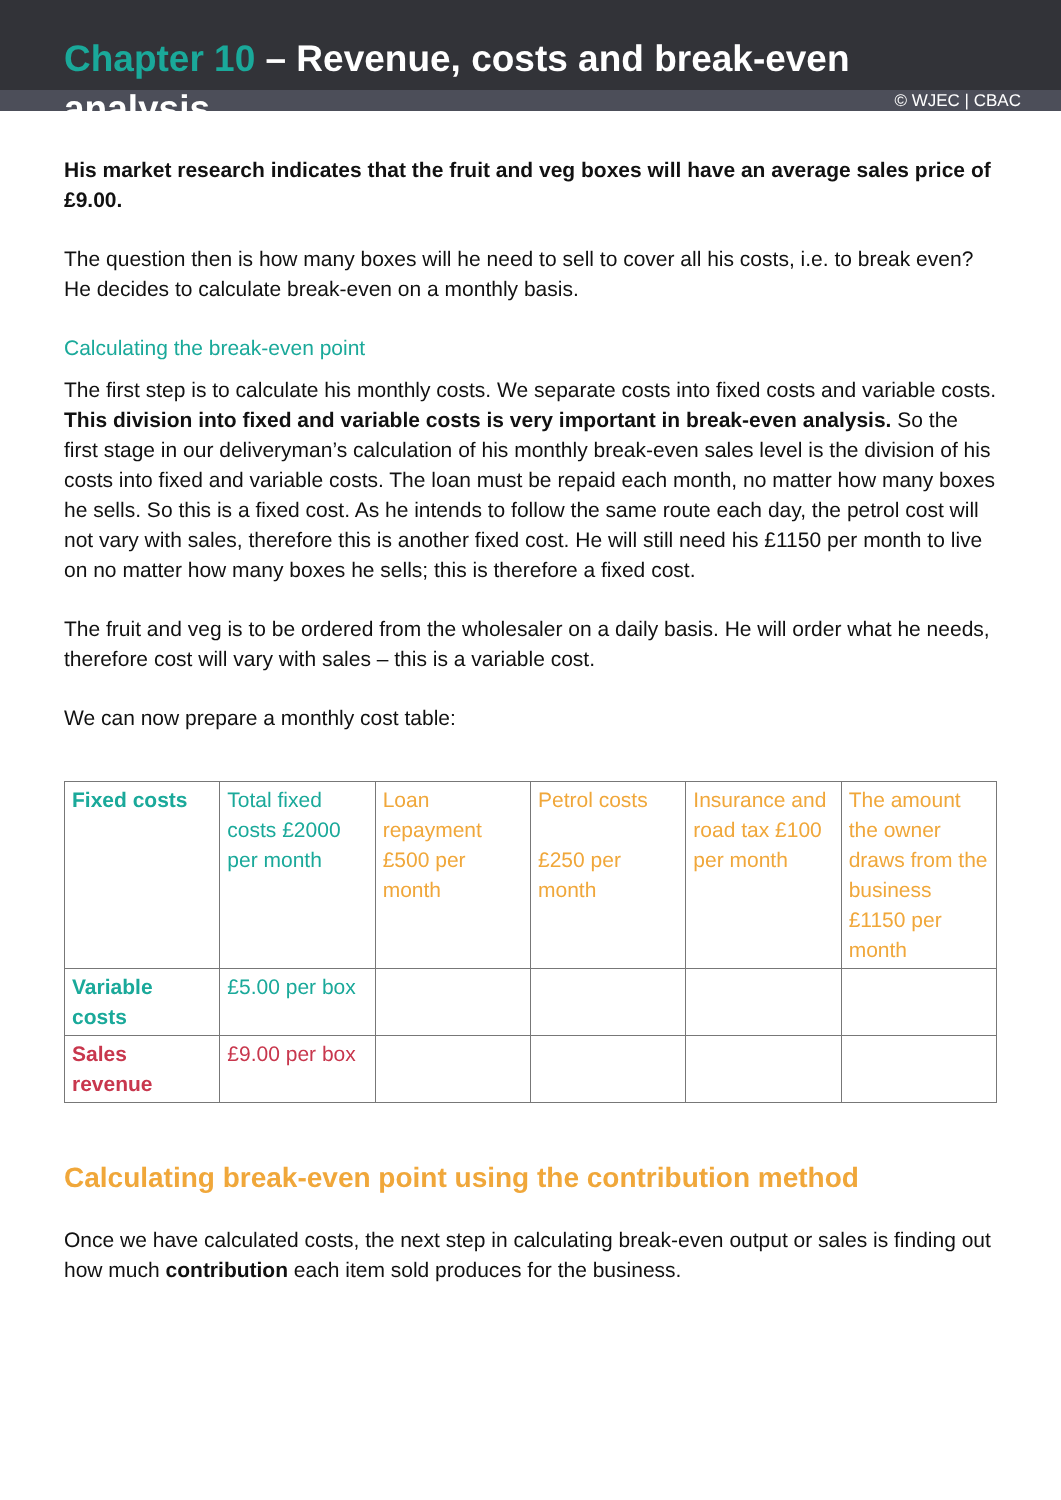Chapter 10 – Revenue, costs and break-even analysis
© WJEC | CBAC
His market research indicates that the fruit and veg boxes will have an average sales price of £9.00.
The question then is how many boxes will he need to sell to cover all his costs, i.e. to break even? He decides to calculate break-even on a monthly basis.
Calculating the break-even point
The first step is to calculate his monthly costs. We separate costs into fixed costs and variable costs. This division into fixed and variable costs is very important in break-even analysis. So the first stage in our deliveryman’s calculation of his monthly break-even sales level is the division of his costs into fixed and variable costs. The loan must be repaid each month, no matter how many boxes he sells. So this is a fixed cost. As he intends to follow the same route each day, the petrol cost will not vary with sales, therefore this is another fixed cost. He will still need his £1150 per month to live on no matter how many boxes he sells; this is therefore a fixed cost.
The fruit and veg is to be ordered from the wholesaler on a daily basis. He will order what he needs, therefore cost will vary with sales – this is a variable cost.
We can now prepare a monthly cost table:
| Fixed costs | Total fixed costs £2000 per month | Loan repayment £500 per month | Petrol costs £250 per month | Insurance and road tax £100 per month | The amount the owner draws from the business £1150 per month |
| Variable costs | £5.00 per box | | | | |
| Sales revenue | £9.00 per box | | | | |
Calculating break-even point using the contribution method
Once we have calculated costs, the next step in calculating break-even output or sales is finding out how much contribution each item sold produces for the business.